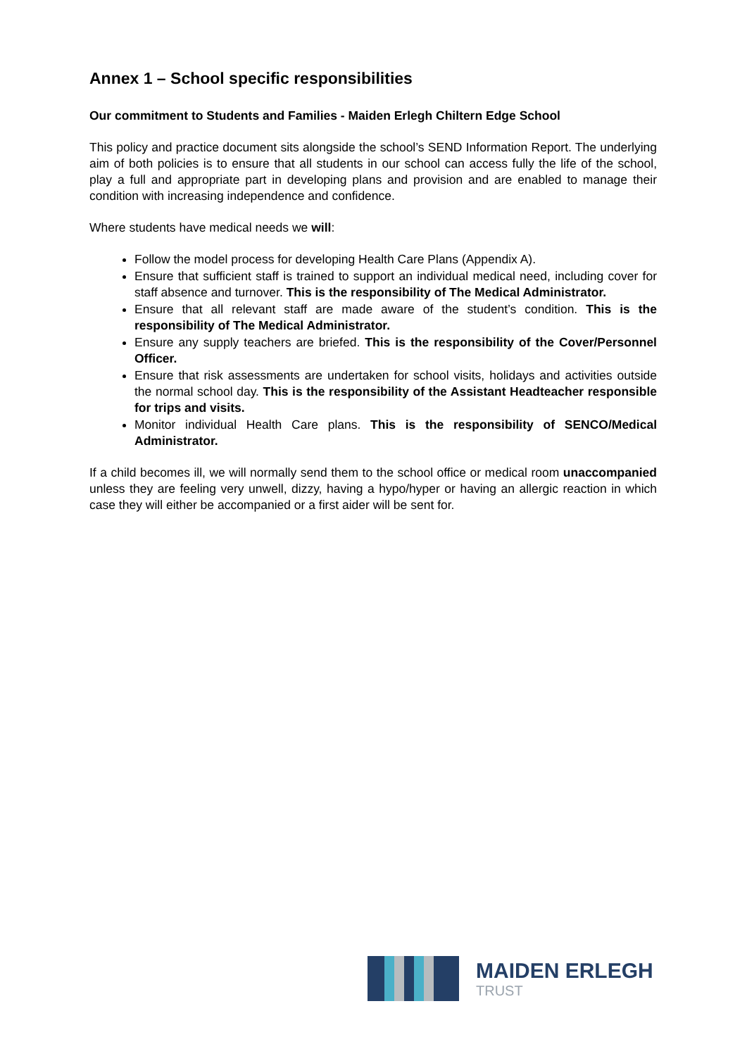Annex 1 – School specific responsibilities
Our commitment to Students and Families - Maiden Erlegh Chiltern Edge School
This policy and practice document sits alongside the school’s SEND Information Report. The underlying aim of both policies is to ensure that all students in our school can access fully the life of the school, play a full and appropriate part in developing plans and provision and are enabled to manage their condition with increasing independence and confidence.
Where students have medical needs we will:
Follow the model process for developing Health Care Plans (Appendix A).
Ensure that sufficient staff is trained to support an individual medical need, including cover for staff absence and turnover. This is the responsibility of The Medical Administrator.
Ensure that all relevant staff are made aware of the student’s condition. This is the responsibility of The Medical Administrator.
Ensure any supply teachers are briefed. This is the responsibility of the Cover/Personnel Officer.
Ensure that risk assessments are undertaken for school visits, holidays and activities outside the normal school day. This is the responsibility of the Assistant Headteacher responsible for trips and visits.
Monitor individual Health Care plans. This is the responsibility of SENCO/Medical Administrator.
If a child becomes ill, we will normally send them to the school office or medical room unaccompanied unless they are feeling very unwell, dizzy, having a hypo/hyper or having an allergic reaction in which case they will either be accompanied or a first aider will be sent for.
MAIDEN ERLEGH
TRUST